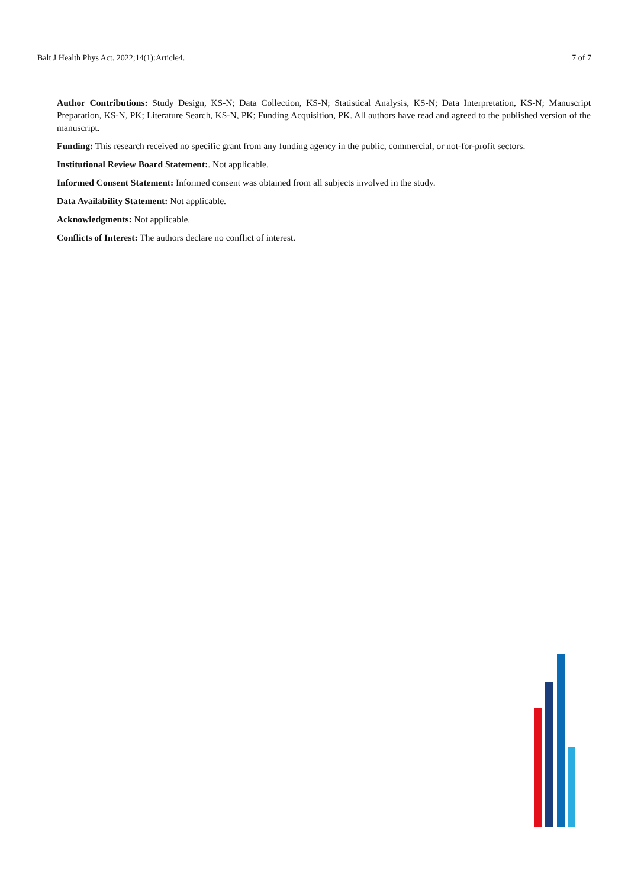Balt J Health Phys Act. 2022;14(1):Article4. 7 of 7
Author Contributions: Study Design, KS-N; Data Collection, KS-N; Statistical Analysis, KS-N; Data Interpretation, KS-N; Manuscript Preparation, KS-N, PK; Literature Search, KS-N, PK; Funding Acquisition, PK. All authors have read and agreed to the published version of the manuscript.
Funding: This research received no specific grant from any funding agency in the public, commercial, or not-for-profit sectors.
Institutional Review Board Statement:. Not applicable.
Informed Consent Statement: Informed consent was obtained from all subjects involved in the study.
Data Availability Statement: Not applicable.
Acknowledgments: Not applicable.
Conflicts of Interest: The authors declare no conflict of interest.